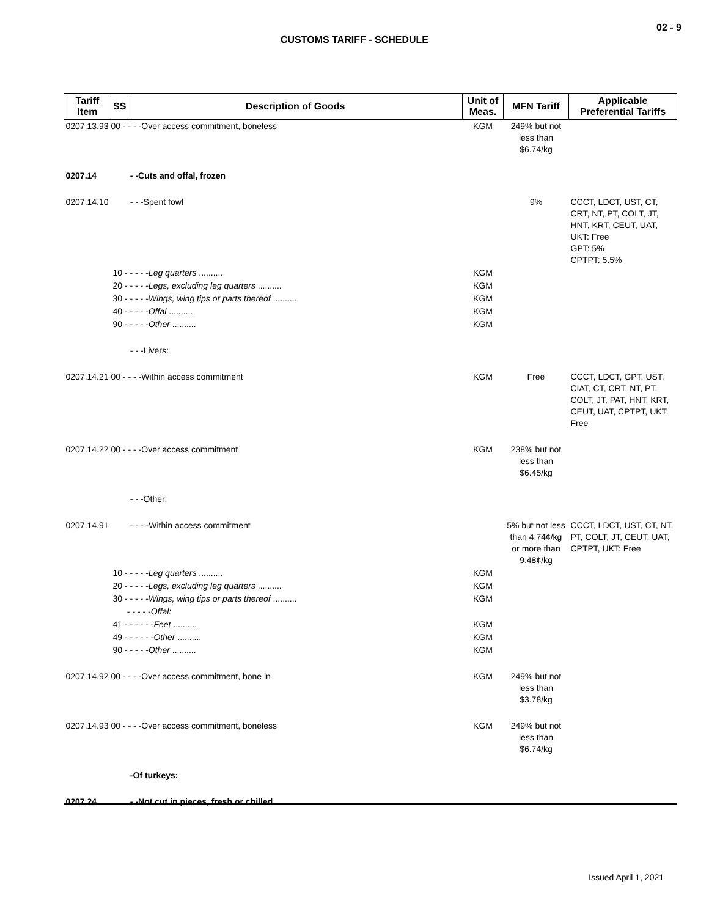02 - 9
CUSTOMS TARIFF - SCHEDULE
| Tariff Item | SS | Description of Goods | Unit of Meas. | MFN Tariff | Applicable Preferential Tariffs |
| --- | --- | --- | --- | --- | --- |
| 0207.13.93 00 - - - -Over access commitment, boneless | | | KGM | 249% but not less than $6.74/kg | |
| 0207.14 | | - -Cuts and offal, frozen | | | |
| 0207.14.10 | | - - -Spent fowl | | 9% | CCCT, LDCT, UST, CT, CRT, NT, PT, COLT, JT, HNT, KRT, CEUT, UAT, UKT: Free GPT: 5% CPTPT: 5.5% |
| | 10 - - - - - Leg quarters .......... | | KGM | | |
| | 20 - - - - - Legs, excluding leg quarters .......... | | KGM | | |
| | 30 - - - - - Wings, wing tips or parts thereof .......... | | KGM | | |
| | 40 - - - - - Offal .......... | | KGM | | |
| | 90 - - - - - Other .......... | | KGM | | |
| | | - - -Livers: | | | |
| 0207.14.21 00 - - - -Within access commitment | | | KGM | Free | CCCT, LDCT, GPT, UST, CIAT, CT, CRT, NT, PT, COLT, JT, PAT, HNT, KRT, CEUT, UAT, CPTPT, UKT: Free |
| 0207.14.22 00 - - - -Over access commitment | | | KGM | 238% but not less than $6.45/kg | |
| | | - - -Other: | | | |
| 0207.14.91 | | - - - -Within access commitment | | 5% but not less than 4.74¢/kg or more than 9.48¢/kg | CCCT, LDCT, UST, CT, NT, PT, COLT, JT, CEUT, UAT, CPTPT, UKT: Free |
| | 10 - - - - - Leg quarters .......... | | KGM | | |
| | 20 - - - - - Legs, excluding leg quarters .......... | | KGM | | |
| | 30 - - - - - Wings, wing tips or parts thereof .......... | | KGM | | |
| | - - - - - Offal: | | | | |
| | 41 - - - - - - Feet .......... | | KGM | | |
| | 49 - - - - - - Other .......... | | KGM | | |
| | 90 - - - - - Other .......... | | KGM | | |
| 0207.14.92 00 - - - -Over access commitment, bone in | | | KGM | 249% but not less than $3.78/kg | |
| 0207.14.93 00 - - - -Over access commitment, boneless | | | KGM | 249% but not less than $6.74/kg | |
| | | -Of turkeys: | | | |
| 0207.24 | | - -Not cut in pieces, fresh or chilled | | | |
Issued April 1, 2021